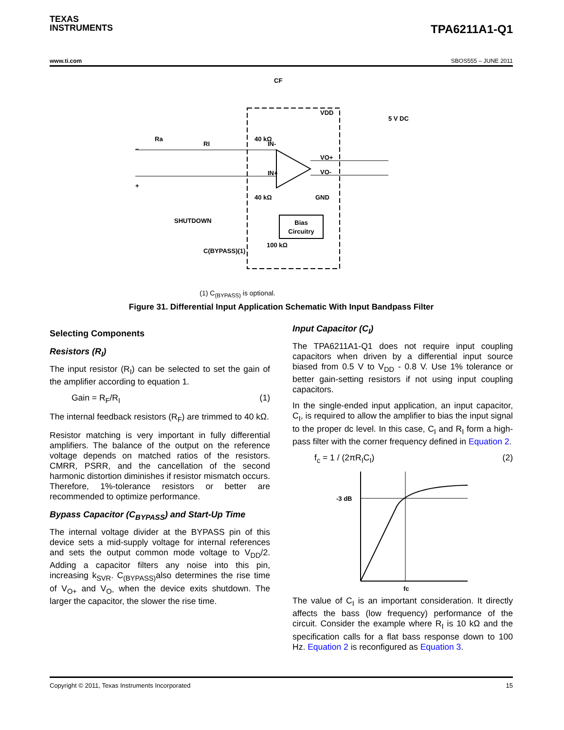TEXAS
INSTRUMENTS
TPA6211A1-Q1
www.ti.com SBOS555 – JUNE 2011
Bias
Circuitry
–
+
Ra
RI
IN-
IN+
40 kΩ
40 kΩ
VDD
5 V DC
VO+
VO-
GND
SHUTDOWN
100 kΩ
C(BYPASS)(1)
CF
(1) C<sub>(BYPASS)</sub> is optional.
Figure 31. Differential Input Application Schematic With Input Bandpass Filter
Selecting Components
Resistors (R<sub>I</sub>)
The input resistor (R<sub>I</sub>) can be selected to set the gain of the amplifier according to equation 1.
Gain = R<sub>F</sub>/R<sub>I</sub> (1)
The internal feedback resistors (R<sub>F</sub>) are trimmed to 40 kΩ.
Resistor matching is very important in fully differential amplifiers. The balance of the output on the reference voltage depends on matched ratios of the resistors. CMRR, PSRR, and the cancellation of the second harmonic distortion diminishes if resistor mismatch occurs. Therefore, 1%-tolerance resistors or better are recommended to optimize performance.
Bypass Capacitor (C<sub>BYPASS</sub>) and Start-Up Time
The internal voltage divider at the BYPASS pin of this device sets a mid-supply voltage for internal references and sets the output common mode voltage to V<sub>DD</sub>/2. Adding a capacitor filters any noise into this pin, increasing k<sub>SVR</sub>. C<sub>(BYPASS)</sub>also determines the rise time of V<sub>O+</sub> and V<sub>O-</sub> when the device exits shutdown. The larger the capacitor, the slower the rise time.
Input Capacitor (C<sub>I</sub>)
The TPA6211A1-Q1 does not require input coupling capacitors when driven by a differential input source biased from 0.5 V to V<sub>DD</sub> - 0.8 V. Use 1% tolerance or better gain-setting resistors if not using input coupling capacitors.
In the single-ended input application, an input capacitor, C<sub>I</sub>, is required to allow the amplifier to bias the input signal to the proper dc level. In this case, C<sub>I</sub> and R<sub>I</sub> form a high-pass filter with the corner frequency defined in Equation 2.
f<sub>c</sub> = 1 / (2πR<sub>I</sub>C<sub>I</sub>) (2)
-3 dB
fc
The value of C<sub>I</sub> is an important consideration. It directly affects the bass (low frequency) performance of the circuit. Consider the example where R<sub>I</sub> is 10 kΩ and the specification calls for a flat bass response down to 100 Hz. Equation 2 is reconfigured as Equation 3.
Copyright © 2011, Texas Instruments Incorporated 15